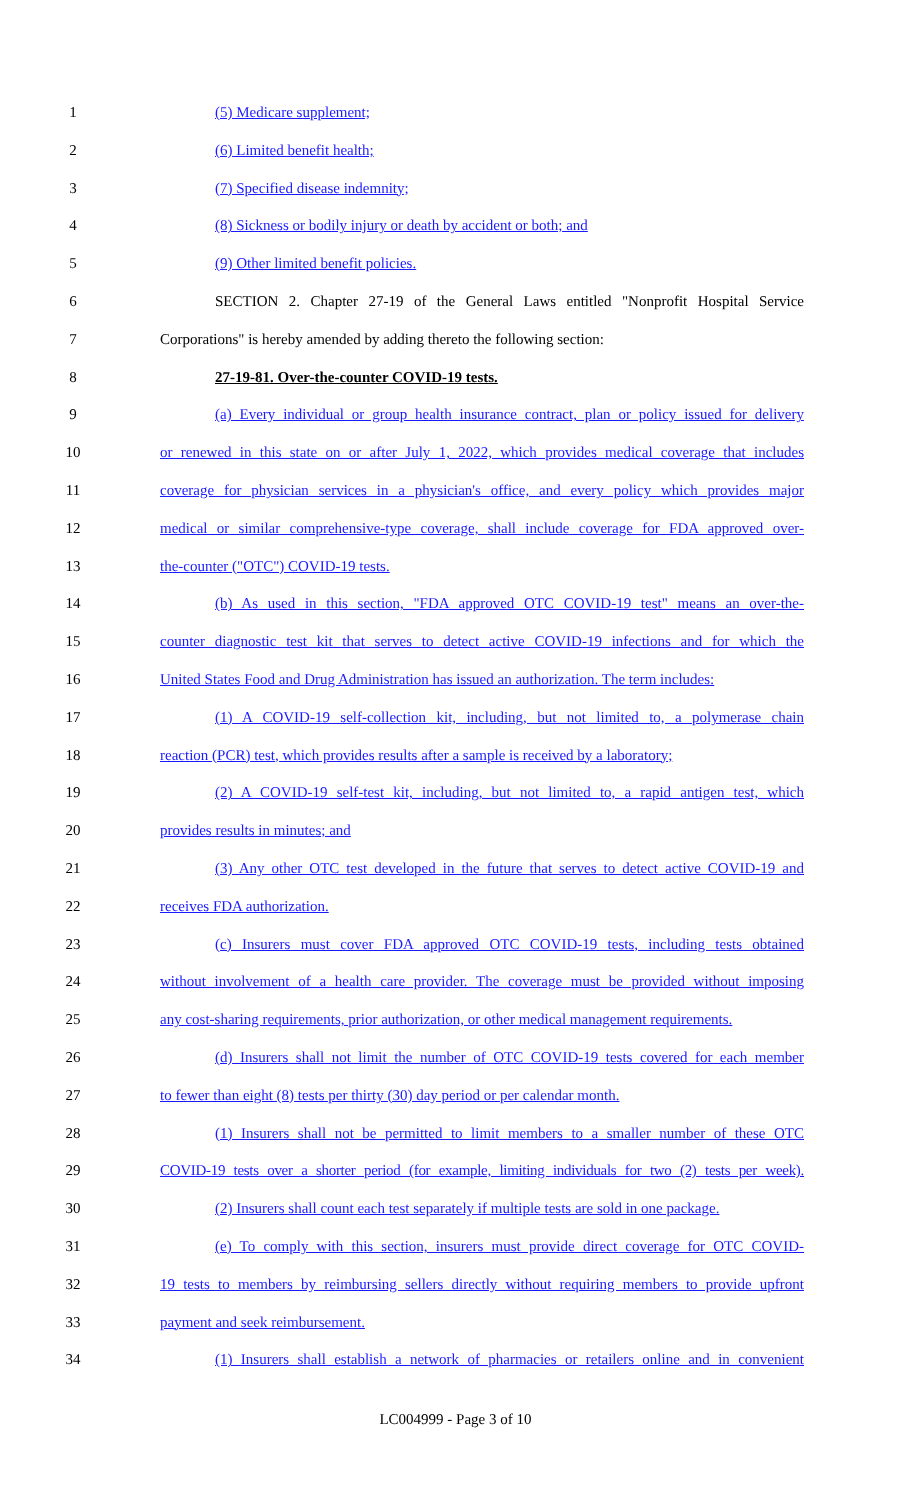1 (5) Medicare supplement;
2 (6) Limited benefit health;
3 (7) Specified disease indemnity;
4 (8) Sickness or bodily injury or death by accident or both; and
5 (9) Other limited benefit policies.
6 SECTION 2. Chapter 27-19 of the General Laws entitled "Nonprofit Hospital Service
7 Corporations" is hereby amended by adding thereto the following section:
8 27-19-81. Over-the-counter COVID-19 tests.
9 (a) Every individual or group health insurance contract, plan or policy issued for delivery
10 or renewed in this state on or after July 1, 2022, which provides medical coverage that includes
11 coverage for physician services in a physician's office, and every policy which provides major
12 medical or similar comprehensive-type coverage, shall include coverage for FDA approved over-
13 the-counter ("OTC") COVID-19 tests.
14 (b) As used in this section, "FDA approved OTC COVID-19 test" means an over-the-
15 counter diagnostic test kit that serves to detect active COVID-19 infections and for which the
16 United States Food and Drug Administration has issued an authorization. The term includes:
17 (1) A COVID-19 self-collection kit, including, but not limited to, a polymerase chain
18 reaction (PCR) test, which provides results after a sample is received by a laboratory;
19 (2) A COVID-19 self-test kit, including, but not limited to, a rapid antigen test, which
20 provides results in minutes; and
21 (3) Any other OTC test developed in the future that serves to detect active COVID-19 and
22 receives FDA authorization.
23 (c) Insurers must cover FDA approved OTC COVID-19 tests, including tests obtained
24 without involvement of a health care provider. The coverage must be provided without imposing
25 any cost-sharing requirements, prior authorization, or other medical management requirements.
26 (d) Insurers shall not limit the number of OTC COVID-19 tests covered for each member
27 to fewer than eight (8) tests per thirty (30) day period or per calendar month.
28 (1) Insurers shall not be permitted to limit members to a smaller number of these OTC
29 COVID-19 tests over a shorter period (for example, limiting individuals for two (2) tests per week).
30 (2) Insurers shall count each test separately if multiple tests are sold in one package.
31 (e) To comply with this section, insurers must provide direct coverage for OTC COVID-
32 19 tests to members by reimbursing sellers directly without requiring members to provide upfront
33 payment and seek reimbursement.
34 (1) Insurers shall establish a network of pharmacies or retailers online and in convenient
LC004999 - Page 3 of 10